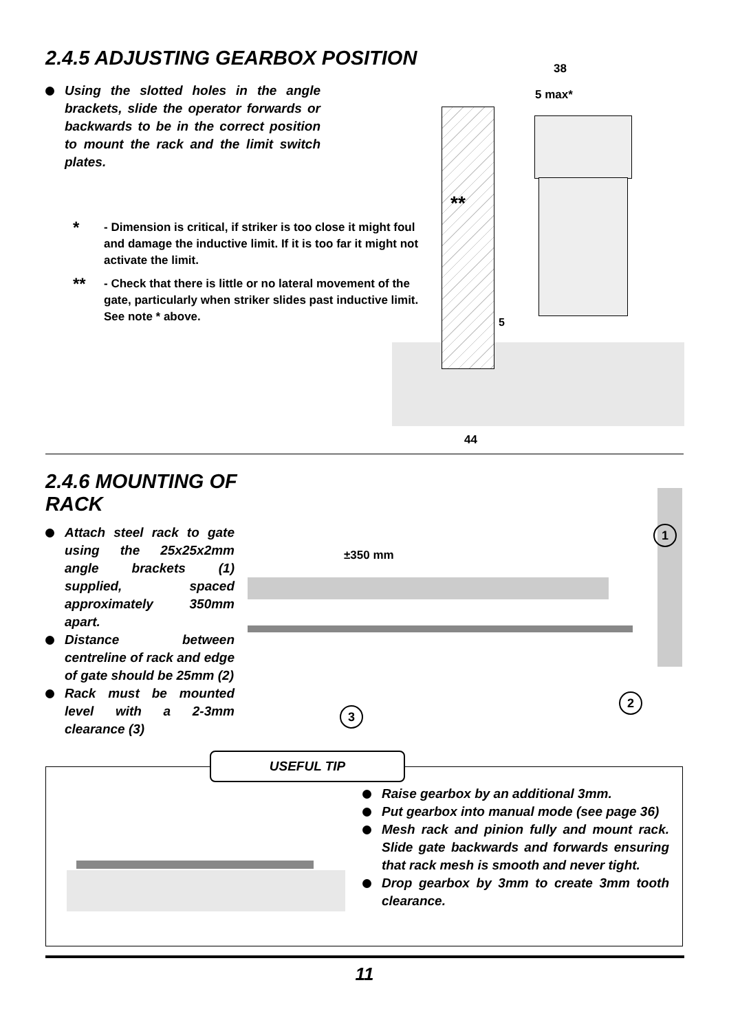2.4.5 ADJUSTING GEARBOX POSITION
Using the slotted holes in the angle brackets, slide the operator forwards or backwards to be in the correct position to mount the rack and the limit switch plates.
* - Dimension is critical, if striker is too close it might foul and damage the inductive limit. If it is too far it might not activate the limit.
** - Check that there is little or no lateral movement of the gate, particularly when striker slides past inductive limit. See note * above.
38
5 max*
**
5
44
2.4.6 MOUNTING OF RACK
Attach steel rack to gate using the 25x25x2mm angle brackets (1) supplied, spaced approximately 350mm apart.
Distance between centreline of rack and edge of gate should be 25mm (2)
Rack must be mounted level with a 2-3mm clearance (3)
±350 mm
1
2
3
USEFUL TIP
Raise gearbox by an additional 3mm.
Put gearbox into manual mode (see page 36)
Mesh rack and pinion fully and mount rack. Slide gate backwards and forwards ensuring that rack mesh is smooth and never tight.
Drop gearbox by 3mm to create 3mm tooth clearance.
11